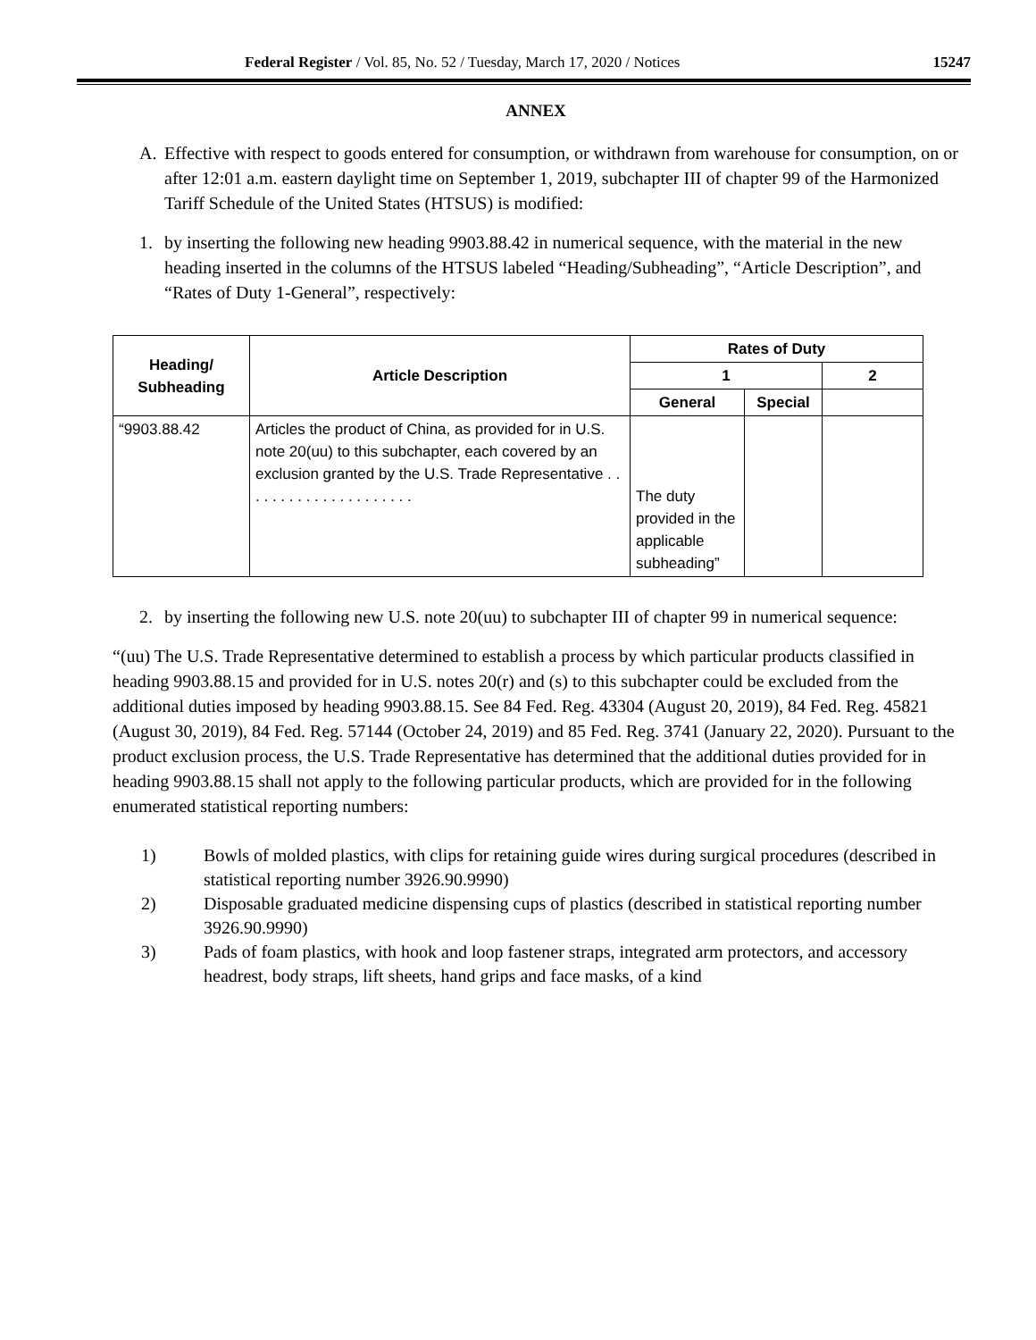Federal Register / Vol. 85, No. 52 / Tuesday, March 17, 2020 / Notices 15247
ANNEX
A. Effective with respect to goods entered for consumption, or withdrawn from warehouse for consumption, on or after 12:01 a.m. eastern daylight time on September 1, 2019, subchapter III of chapter 99 of the Harmonized Tariff Schedule of the United States (HTSUS) is modified:
1. by inserting the following new heading 9903.88.42 in numerical sequence, with the material in the new heading inserted in the columns of the HTSUS labeled “Heading/Subheading”, “Article Description”, and “Rates of Duty 1-General”, respectively:
| Heading/ Subheading | Article Description | Rates of Duty | | |
| --- | --- | --- | --- | --- |
| | | 1 | | 2 |
| | | General | Special | |
| “9903.88.42 | Articles the product of China, as provided for in U.S. note 20(uu) to this subchapter, each covered by an exclusion granted by the U.S. Trade Representative . . . . . . . . . . . . . . . . . . . . . | The duty provided in the applicable subheading” | | |
2. by inserting the following new U.S. note 20(uu) to subchapter III of chapter 99 in numerical sequence:
“(uu) The U.S. Trade Representative determined to establish a process by which particular products classified in heading 9903.88.15 and provided for in U.S. notes 20(r) and (s) to this subchapter could be excluded from the additional duties imposed by heading 9903.88.15. See 84 Fed. Reg. 43304 (August 20, 2019), 84 Fed. Reg. 45821 (August 30, 2019), 84 Fed. Reg. 57144 (October 24, 2019) and 85 Fed. Reg. 3741 (January 22, 2020). Pursuant to the product exclusion process, the U.S. Trade Representative has determined that the additional duties provided for in heading 9903.88.15 shall not apply to the following particular products, which are provided for in the following enumerated statistical reporting numbers:
1) Bowls of molded plastics, with clips for retaining guide wires during surgical procedures (described in statistical reporting number 3926.90.9990)
2) Disposable graduated medicine dispensing cups of plastics (described in statistical reporting number 3926.90.9990)
3) Pads of foam plastics, with hook and loop fastener straps, integrated arm protectors, and accessory headrest, body straps, lift sheets, hand grips and face masks, of a kind